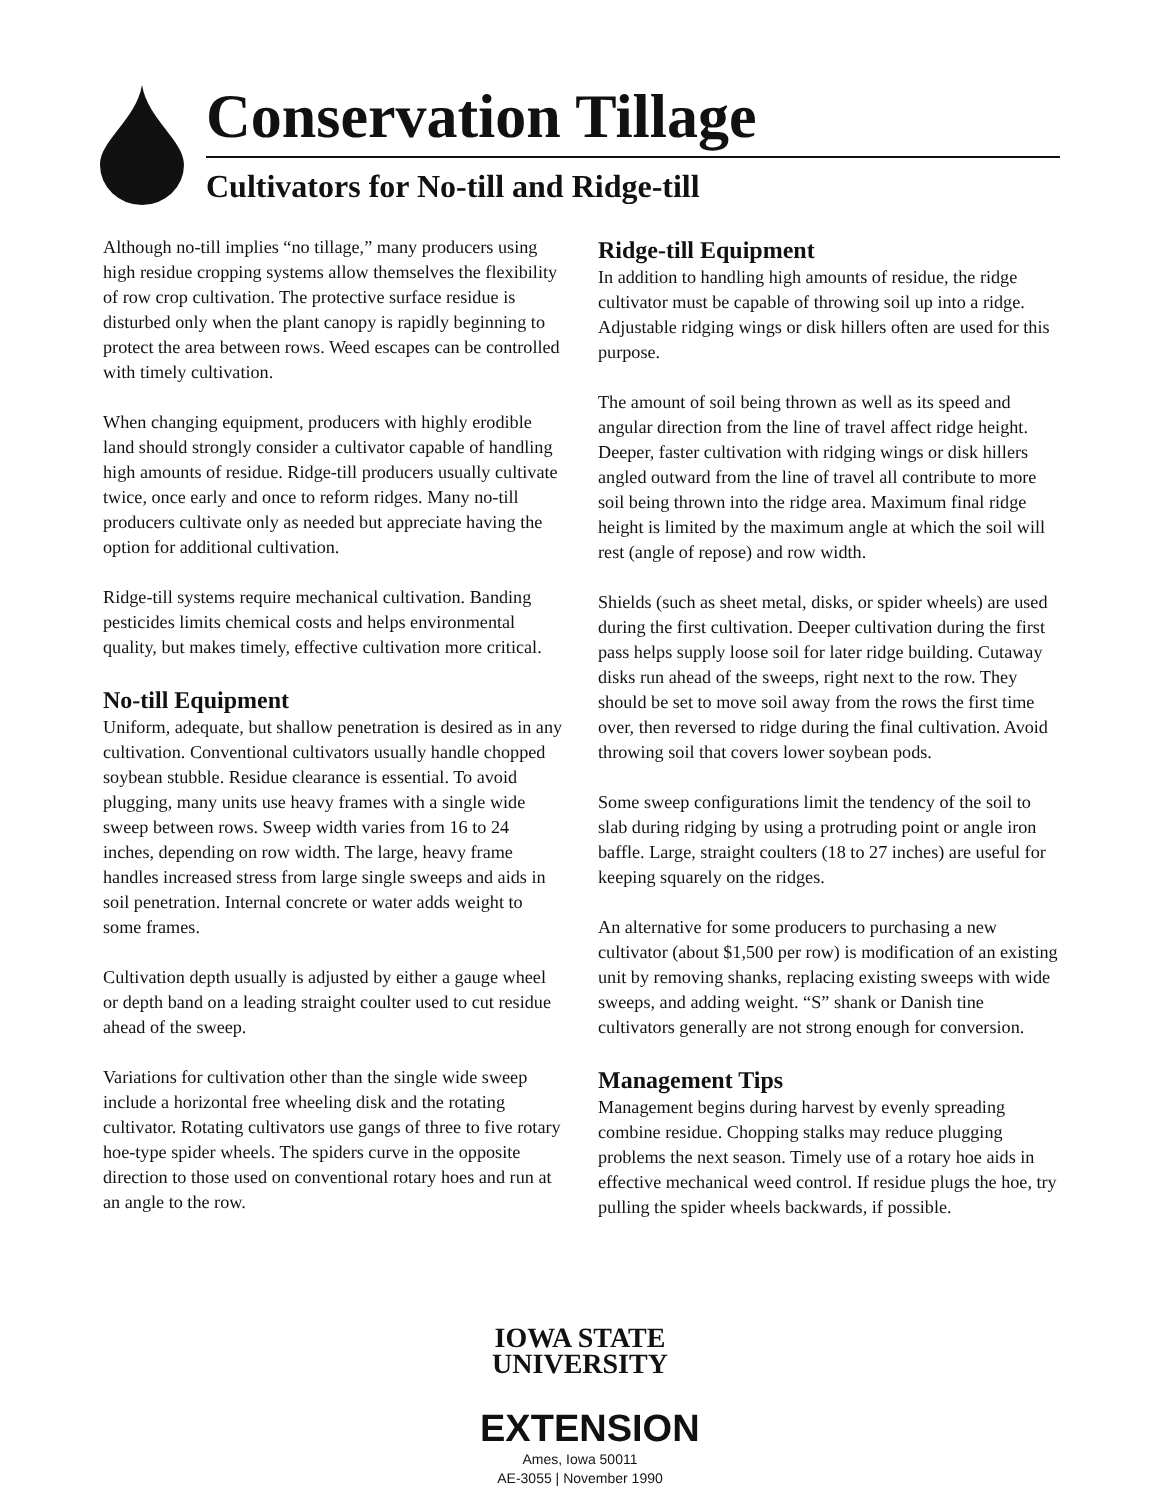Conservation Tillage
Cultivators for No-till and Ridge-till
Although no-till implies “no tillage,” many producers using high residue cropping systems allow themselves the flexibility of row crop cultivation. The protective surface residue is disturbed only when the plant canopy is rapidly beginning to protect the area between rows. Weed escapes can be controlled with timely cultivation.
When changing equipment, producers with highly erodible land should strongly consider a cultivator capable of handling high amounts of residue. Ridge-till producers usually cultivate twice, once early and once to reform ridges. Many no-till producers cultivate only as needed but appreciate having the option for additional cultivation.
Ridge-till systems require mechanical cultivation. Banding pesticides limits chemical costs and helps environmental quality, but makes timely, effective cultivation more critical.
No-till Equipment
Uniform, adequate, but shallow penetration is desired as in any cultivation. Conventional cultivators usually handle chopped soybean stubble. Residue clearance is essential. To avoid plugging, many units use heavy frames with a single wide sweep between rows. Sweep width varies from 16 to 24 inches, depending on row width. The large, heavy frame handles increased stress from large single sweeps and aids in soil penetration. Internal concrete or water adds weight to some frames.
Cultivation depth usually is adjusted by either a gauge wheel or depth band on a leading straight coulter used to cut residue ahead of the sweep.
Variations for cultivation other than the single wide sweep include a horizontal free wheeling disk and the rotating cultivator. Rotating cultivators use gangs of three to five rotary hoe-type spider wheels. The spiders curve in the opposite direction to those used on conventional rotary hoes and run at an angle to the row.
Ridge-till Equipment
In addition to handling high amounts of residue, the ridge cultivator must be capable of throwing soil up into a ridge. Adjustable ridging wings or disk hillers often are used for this purpose.
The amount of soil being thrown as well as its speed and angular direction from the line of travel affect ridge height. Deeper, faster cultivation with ridging wings or disk hillers angled outward from the line of travel all contribute to more soil being thrown into the ridge area. Maximum final ridge height is limited by the maximum angle at which the soil will rest (angle of repose) and row width.
Shields (such as sheet metal, disks, or spider wheels) are used during the first cultivation. Deeper cultivation during the first pass helps supply loose soil for later ridge building. Cutaway disks run ahead of the sweeps, right next to the row. They should be set to move soil away from the rows the first time over, then reversed to ridge during the final cultivation. Avoid throwing soil that covers lower soybean pods.
Some sweep configurations limit the tendency of the soil to slab during ridging by using a protruding point or angle iron baffle. Large, straight coulters (18 to 27 inches) are useful for keeping squarely on the ridges.
An alternative for some producers to purchasing a new cultivator (about $1,500 per row) is modification of an existing unit by removing shanks, replacing existing sweeps with wide sweeps, and adding weight. “S” shank or Danish tine cultivators generally are not strong enough for conversion.
Management Tips
Management begins during harvest by evenly spreading combine residue. Chopping stalks may reduce plugging problems the next season. Timely use of a rotary hoe aids in effective mechanical weed control. If residue plugs the hoe, try pulling the spider wheels backwards, if possible.
IOWA STATE
UNIVERSITY
EXTENSION
Ames, Iowa 50011
AE-3055 | November 1990